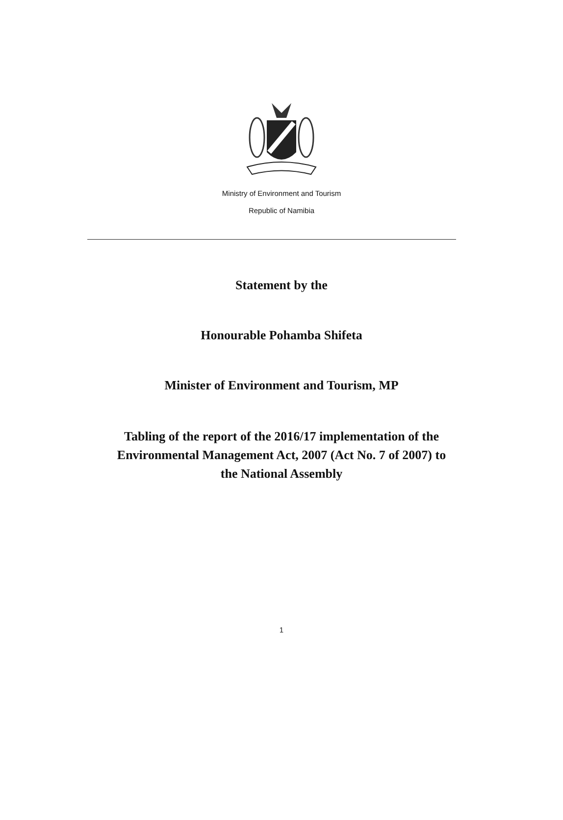Ministry of Environment and Tourism
Republic of Namibia
Statement by the
Honourable Pohamba Shifeta
Minister of Environment and Tourism, MP
Tabling of the report of the 2016/17 implementation of the
Environmental Management Act, 2007 (Act No. 7 of 2007) to
the National Assembly
1